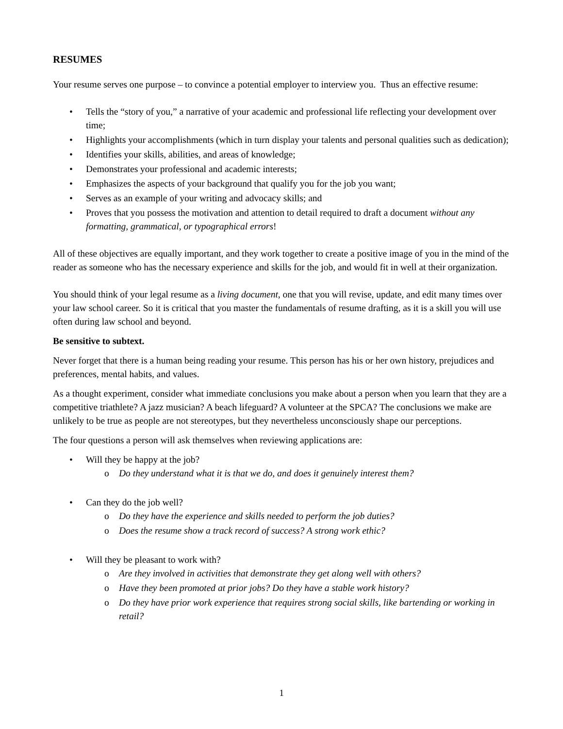RESUMES
Your resume serves one purpose – to convince a potential employer to interview you. Thus an effective resume:
• Tells the “story of you,” a narrative of your academic and professional life reflecting your development over time;
• Highlights your accomplishments (which in turn display your talents and personal qualities such as dedication);
• Identifies your skills, abilities, and areas of knowledge;
• Demonstrates your professional and academic interests;
• Emphasizes the aspects of your background that qualify you for the job you want;
• Serves as an example of your writing and advocacy skills; and
• Proves that you possess the motivation and attention to detail required to draft a document without any formatting, grammatical, or typographical errors!
All of these objectives are equally important, and they work together to create a positive image of you in the mind of the reader as someone who has the necessary experience and skills for the job, and would fit in well at their organization.
You should think of your legal resume as a living document, one that you will revise, update, and edit many times over your law school career. So it is critical that you master the fundamentals of resume drafting, as it is a skill you will use often during law school and beyond.
Be sensitive to subtext.
Never forget that there is a human being reading your resume. This person has his or her own history, prejudices and preferences, mental habits, and values.
As a thought experiment, consider what immediate conclusions you make about a person when you learn that they are a competitive triathlete? A jazz musician? A beach lifeguard? A volunteer at the SPCA? The conclusions we make are unlikely to be true as people are not stereotypes, but they nevertheless unconsciously shape our perceptions.
The four questions a person will ask themselves when reviewing applications are:
• Will they be happy at the job?
o Do they understand what it is that we do, and does it genuinely interest them?
• Can they do the job well?
o Do they have the experience and skills needed to perform the job duties?
o Does the resume show a track record of success? A strong work ethic?
• Will they be pleasant to work with?
o Are they involved in activities that demonstrate they get along well with others?
o Have they been promoted at prior jobs? Do they have a stable work history?
o Do they have prior work experience that requires strong social skills, like bartending or working in retail?
1